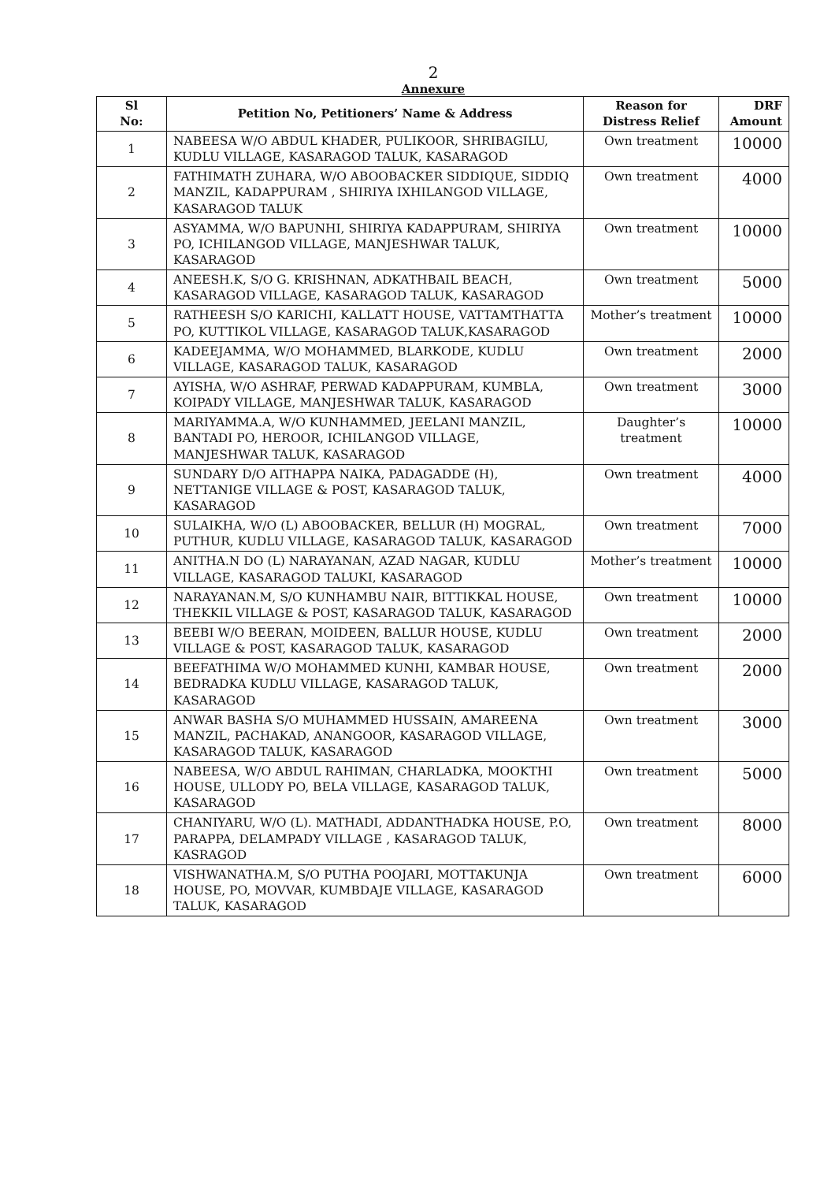2
Annexure
| Sl No: | Petition No, Petitioners’ Name & Address | Reason for Distress Relief | DRF Amount |
| --- | --- | --- | --- |
| 1 | NABEESA W/O ABDUL KHADER, PULIKOOR, SHRIBAGILU, KUDLU VILLAGE, KASARAGOD TALUK, KASARAGOD | Own treatment | 10000 |
| 2 | FATHIMATH ZUHARA, W/O ABOOBACKER SIDDIQUE, SIDDIQ MANZIL, KADAPPURAM , SHIRIYA IXHILANGOD VILLAGE, KASARAGOD TALUK | Own treatment | 4000 |
| 3 | ASYAMMA, W/O BAPUNHI, SHIRIYA KADAPPURAM, SHIRIYA PO, ICHILANGOD VILLAGE, MANJESHWAR TALUK, KASARAGOD | Own treatment | 10000 |
| 4 | ANEESH.K, S/O G. KRISHNAN, ADKATHBAIL BEACH, KASARAGOD VILLAGE, KASARAGOD TALUK, KASARAGOD | Own treatment | 5000 |
| 5 | RATHEESH S/O KARICHI, KALLATT HOUSE, VATTAMTHATTA PO, KUTTIKOL VILLAGE, KASARAGOD TALUK,KASARAGOD | Mother’s treatment | 10000 |
| 6 | KADEEJAMMA, W/O MOHAMMED, BLARKODE, KUDLU VILLAGE, KASARAGOD TALUK, KASARAGOD | Own treatment | 2000 |
| 7 | AYISHA, W/O ASHRAF, PERWAD KADAPPURAM, KUMBLA, KOIPADY VILLAGE, MANJESHWAR TALUK, KASARAGOD | Own treatment | 3000 |
| 8 | MARIYAMMA.A, W/O KUNHAMMED, JEELANI MANZIL, BANTADI PO, HEROOR, ICHILANGOD VILLAGE, MANJESHWAR TALUK, KASARAGOD | Daughter’s treatment | 10000 |
| 9 | SUNDARY D/O AITHAPPA NAIKA, PADAGADDE (H), NETTANIGE VILLAGE & POST, KASARAGOD TALUK, KASARAGOD | Own treatment | 4000 |
| 10 | SULAIKHA, W/O (L) ABOOBACKER, BELLUR (H) MOGRAL, PUTHUR, KUDLU VILLAGE, KASARAGOD TALUK, KASARAGOD | Own treatment | 7000 |
| 11 | ANITHA.N DO (L) NARAYANAN, AZAD NAGAR, KUDLU VILLAGE, KASARAGOD TALUKI, KASARAGOD | Mother’s treatment | 10000 |
| 12 | NARAYANAN.M, S/O KUNHAMBU NAIR, BITTIKKAL HOUSE, THEKKIL VILLAGE & POST, KASARAGOD TALUK, KASARAGOD | Own treatment | 10000 |
| 13 | BEEBI W/O BEERAN, MOIDEEN, BALLUR HOUSE, KUDLU VILLAGE & POST, KASARAGOD TALUK, KASARAGOD | Own treatment | 2000 |
| 14 | BEEFATHIMA W/O MOHAMMED KUNHI, KAMBAR HOUSE, BEDRADKA KUDLU VILLAGE, KASARAGOD TALUK, KASARAGOD | Own treatment | 2000 |
| 15 | ANWAR BASHA S/O MUHAMMED HUSSAIN, AMAREENA MANZIL, PACHAKAD, ANANGOOR, KASARAGOD VILLAGE, KASARAGOD TALUK, KASARAGOD | Own treatment | 3000 |
| 16 | NABEESA, W/O ABDUL RAHIMAN, CHARLADKA, MOOKTHI HOUSE, ULLODY PO, BELA VILLAGE, KASARAGOD TALUK, KASARAGOD | Own treatment | 5000 |
| 17 | CHANIYARU, W/O (L). MATHADI, ADDANTHADKA HOUSE, P.O, PARAPPA, DELAMPADY VILLAGE , KASARAGOD TALUK, KASRAGOD | Own treatment | 8000 |
| 18 | VISHWANATHA.M, S/O PUTHA POOJARI, MOTTAKUNJA HOUSE, PO, MOVVAR, KUMBDAJE VILLAGE, KASARAGOD TALUK, KASARAGOD | Own treatment | 6000 |